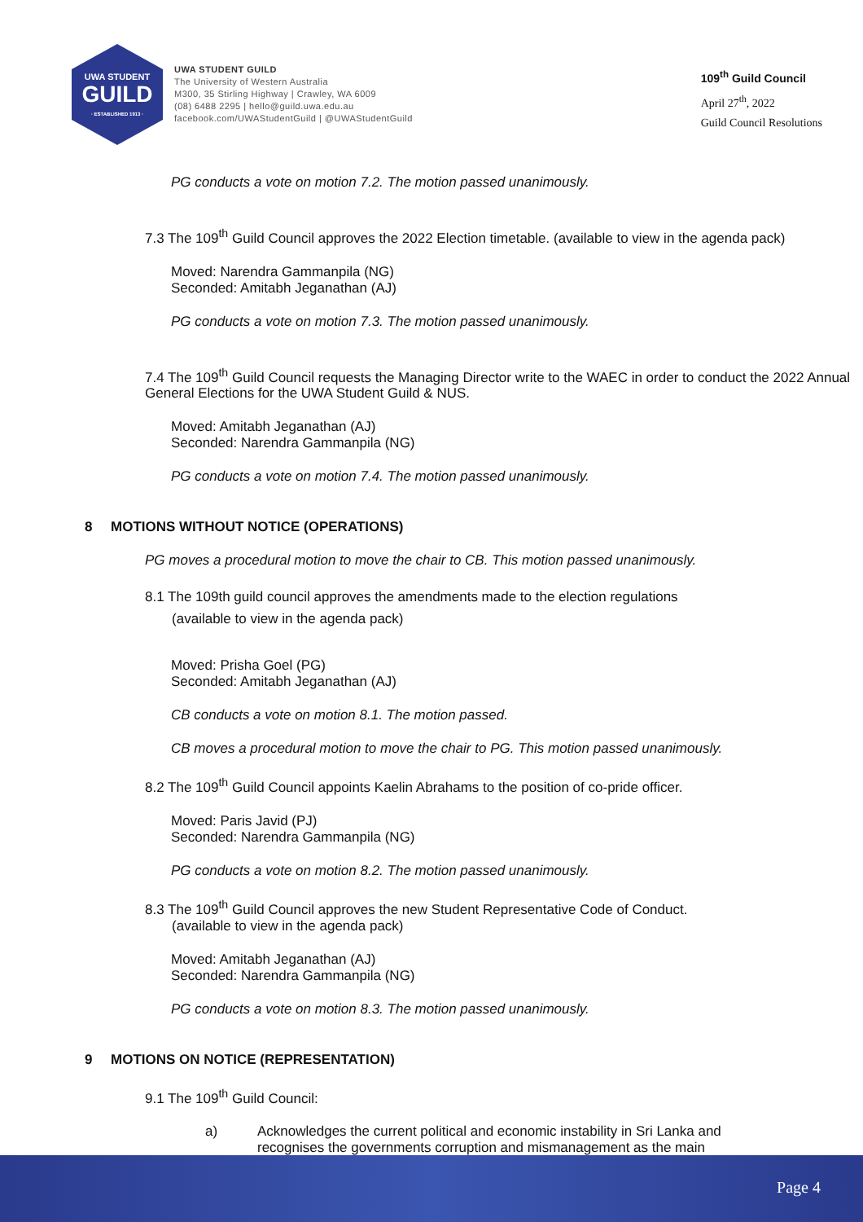UWA STUDENT
GUILD
· ESTABLISHED 1913 ·
UWA STUDENT GUILD
The University of Western Australia
M300, 35 Stirling Highway | Crawley, WA 6009
(08) 6488 2295 | hello@guild.uwa.edu.au
facebook.com/UWAStudentGuild | @UWAStudentGuild
109<sup>th</sup> Guild Council
April 27<sup>th</sup>, 2022
Guild Council Resolutions
PG conducts a vote on motion 7.2. The motion passed unanimously.
7.3 The 109<sup>th</sup> Guild Council approves the 2022 Election timetable. (available to view in the agenda pack)
Moved: Narendra Gammanpila (NG)
Seconded: Amitabh Jeganathan (AJ)
PG conducts a vote on motion 7.3. The motion passed unanimously.
7.4 The 109<sup>th</sup> Guild Council requests the Managing Director write to the WAEC in order to conduct the 2022 Annual General Elections for the UWA Student Guild & NUS.
Moved: Amitabh Jeganathan (AJ)
Seconded: Narendra Gammanpila (NG)
PG conducts a vote on motion 7.4. The motion passed unanimously.
8 MOTIONS WITHOUT NOTICE (OPERATIONS)
PG moves a procedural motion to move the chair to CB. This motion passed unanimously.
8.1 The 109th guild council approves the amendments made to the election regulations
(available to view in the agenda pack)
Moved: Prisha Goel (PG)
Seconded: Amitabh Jeganathan (AJ)
CB conducts a vote on motion 8.1. The motion passed.
CB moves a procedural motion to move the chair to PG. This motion passed unanimously.
8.2 The 109<sup>th</sup> Guild Council appoints Kaelin Abrahams to the position of co-pride officer.
Moved: Paris Javid (PJ)
Seconded: Narendra Gammanpila (NG)
PG conducts a vote on motion 8.2. The motion passed unanimously.
8.3 The 109<sup>th</sup> Guild Council approves the new Student Representative Code of Conduct.
(available to view in the agenda pack)
Moved: Amitabh Jeganathan (AJ)
Seconded: Narendra Gammanpila (NG)
PG conducts a vote on motion 8.3. The motion passed unanimously.
9 MOTIONS ON NOTICE (REPRESENTATION)
9.1 The 109<sup>th</sup> Guild Council:
a) Acknowledges the current political and economic instability in Sri Lanka and recognises the governments corruption and mismanagement as the main
Page 4